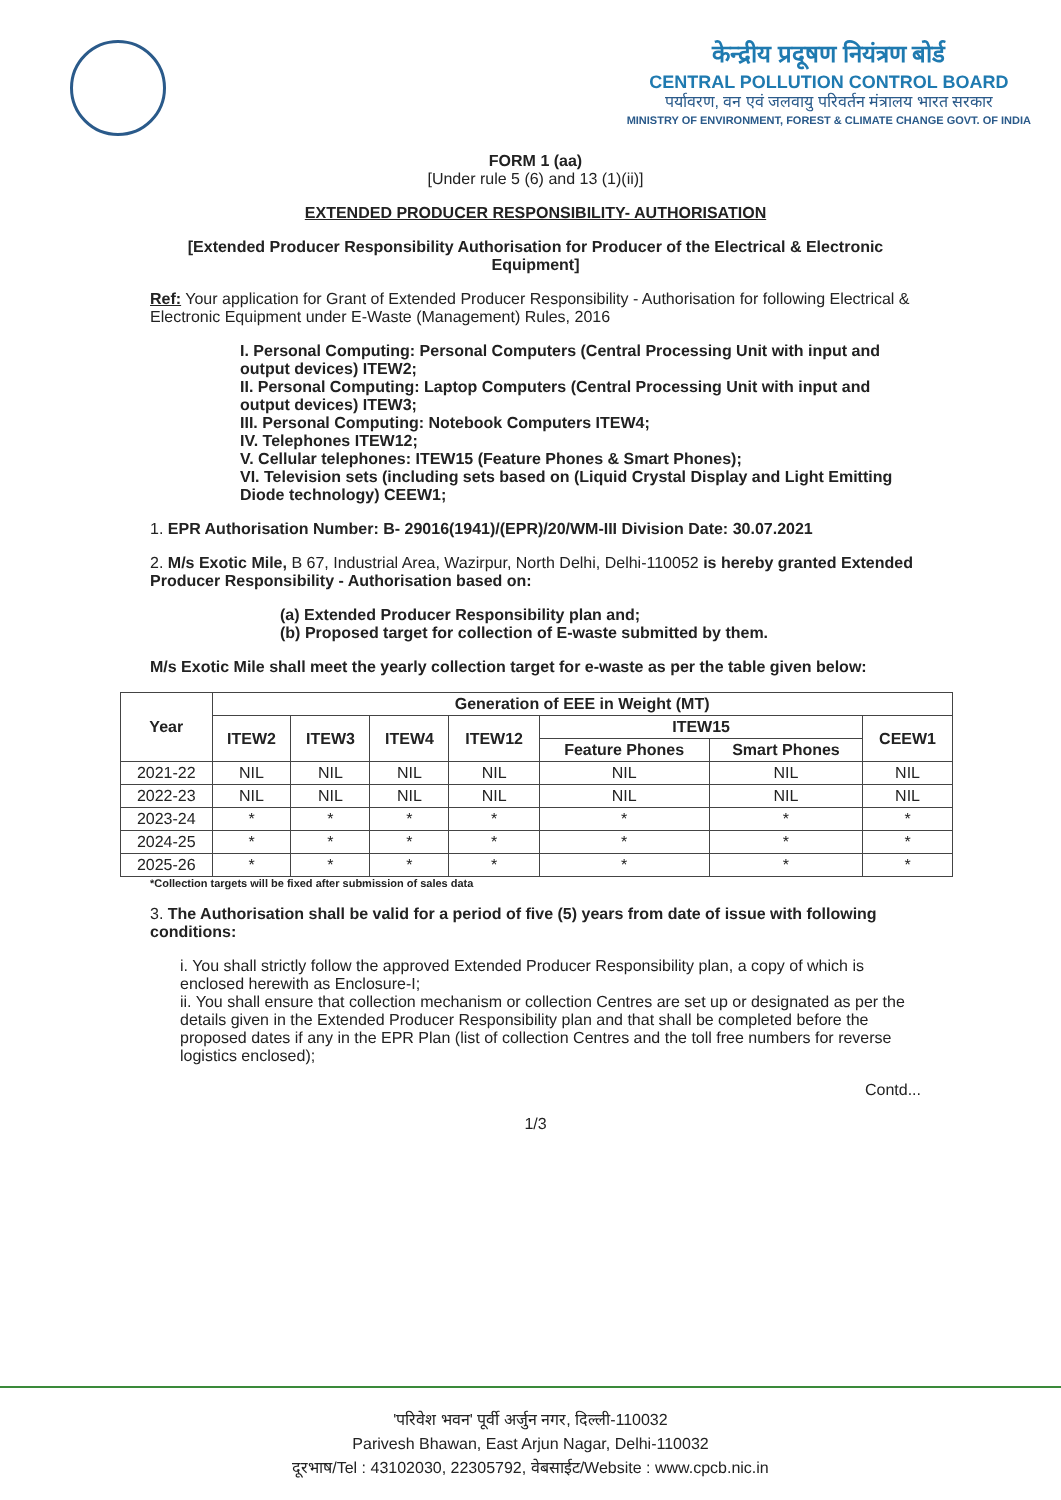केन्द्रीय प्रदूषण नियंत्रण बोर्ड
CENTRAL POLLUTION CONTROL BOARD
पर्यावरण, वन एवं जलवायु परिवर्तन मंत्रालय भारत सरकार
MINISTRY OF ENVIRONMENT, FOREST & CLIMATE CHANGE GOVT. OF INDIA
FORM 1 (aa)
[Under rule 5 (6) and 13 (1)(ii)]
EXTENDED PRODUCER RESPONSIBILITY- AUTHORISATION
[Extended Producer Responsibility Authorisation for Producer of the Electrical & Electronic Equipment]
Ref: Your application for Grant of Extended Producer Responsibility - Authorisation for following Electrical & Electronic Equipment under E-Waste (Management) Rules, 2016
I. Personal Computing: Personal Computers (Central Processing Unit with input and output devices) ITEW2;
II. Personal Computing: Laptop Computers (Central Processing Unit with input and output devices) ITEW3;
III. Personal Computing: Notebook Computers ITEW4;
IV. Telephones ITEW12;
V. Cellular telephones: ITEW15 (Feature Phones & Smart Phones);
VI. Television sets (including sets based on (Liquid Crystal Display and Light Emitting Diode technology) CEEW1;
1. EPR Authorisation Number: B- 29016(1941)/(EPR)/20/WM-III Division Date: 30.07.2021
2. M/s Exotic Mile, B 67, Industrial Area, Wazirpur, North Delhi, Delhi-110052 is hereby granted Extended Producer Responsibility - Authorisation based on:
(a) Extended Producer Responsibility plan and;
(b) Proposed target for collection of E-waste submitted by them.
M/s Exotic Mile shall meet the yearly collection target for e-waste as per the table given below:
| Year | Generation of EEE in Weight (MT) | | | | | | |
| --- | --- | --- | --- | --- | --- | --- | --- |
| | ITEW2 | ITEW3 | ITEW4 | ITEW12 | ITEW15 | | CEEW1 |
| | | | | | Feature Phones | Smart Phones | |
| 2021-22 | NIL | NIL | NIL | NIL | NIL | NIL | NIL |
| 2022-23 | NIL | NIL | NIL | NIL | NIL | NIL | NIL |
| 2023-24 | * | * | * | * | * | * | * |
| 2024-25 | * | * | * | * | * | * | * |
| 2025-26 | * | * | * | * | * | * | * |
*Collection targets will be fixed after submission of sales data
3. The Authorisation shall be valid for a period of five (5) years from date of issue with following conditions:
i. You shall strictly follow the approved Extended Producer Responsibility plan, a copy of which is enclosed herewith as Enclosure-I;
ii. You shall ensure that collection mechanism or collection Centres are set up or designated as per the details given in the Extended Producer Responsibility plan and that shall be completed before the proposed dates if any in the EPR Plan (list of collection Centres and the toll free numbers for reverse logistics enclosed);
Contd...
1/3
'परिवेश भवन' पूर्वी अर्जुन नगर, दिल्ली-110032
Parivesh Bhawan, East Arjun Nagar, Delhi-110032
दूरभाष/Tel : 43102030, 22305792, वेबसाईट/Website : www.cpcb.nic.in